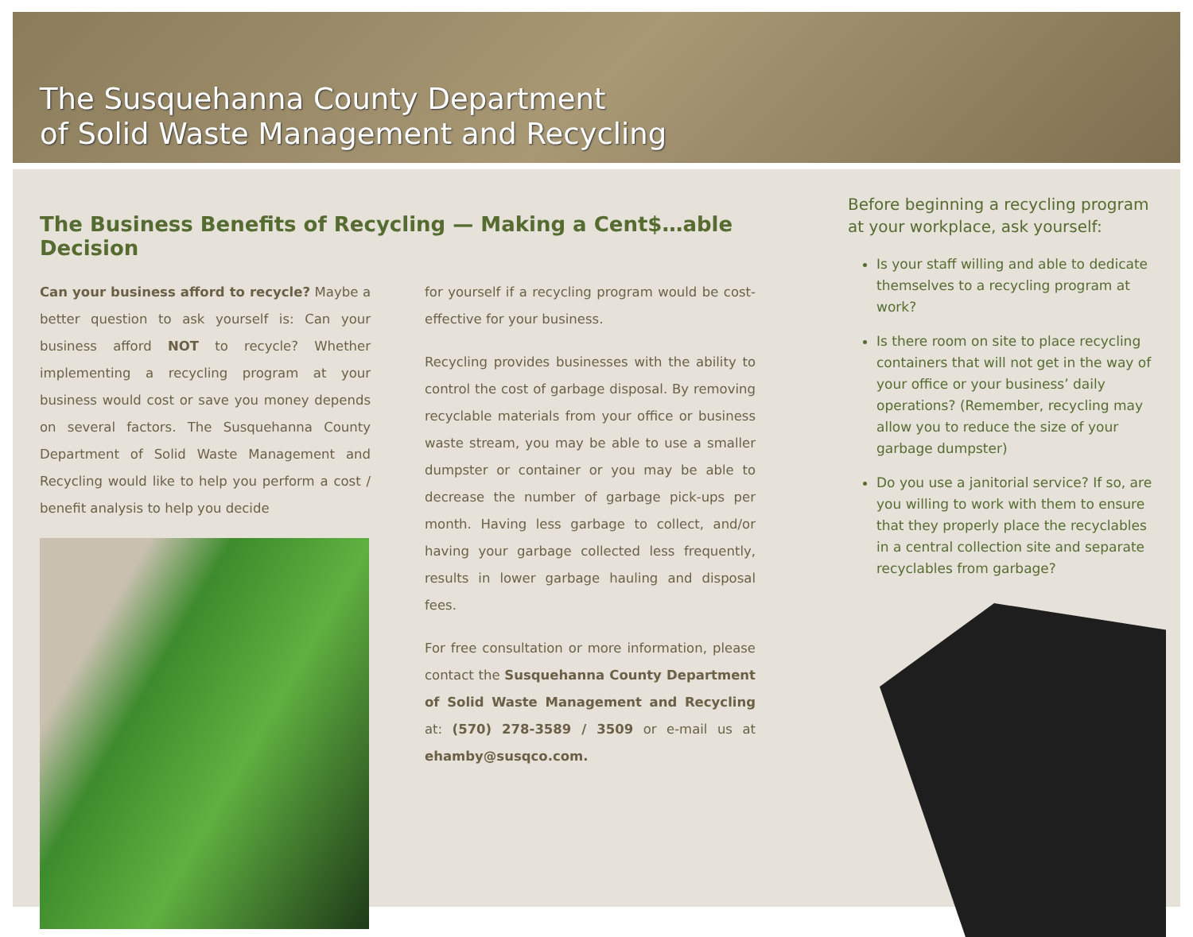The Susquehanna County Department
of Solid Waste Management and Recycling
The Business Benefits of Recycling — Making a Cent$…able Decision
Can your business afford to recycle? Maybe a better question to ask yourself is: Can your business afford NOT to recycle? Whether implementing a recycling program at your business would cost or save you money depends on several factors. The Susquehanna County Department of Solid Waste Management and Recycling would like to help you perform a cost / benefit analysis to help you decide
for yourself if a recycling program would be cost-effective for your business.
Recycling provides businesses with the ability to control the cost of garbage disposal. By removing recyclable materials from your office or business waste stream, you may be able to use a smaller dumpster or container or you may be able to decrease the number of garbage pick-ups per month. Having less garbage to collect, and/or having your garbage collected less frequently, results in lower garbage hauling and disposal fees.
For free consultation or more information, please contact the Susquehanna County Department of Solid Waste Management and Recycling at: (570) 278-3589 / 3509 or e-mail us at ehamby@susqco.com.
Before beginning a recycling program at your workplace, ask yourself:
Is your staff willing and able to dedicate themselves to a recycling program at work?
Is there room on site to place recycling containers that will not get in the way of your office or your business’ daily operations? (Remember, recycling may allow you to reduce the size of your garbage dumpster)
Do you use a janitorial service? If so, are you willing to work with them to ensure that they properly place the recyclables in a central collection site and separate recyclables from garbage?